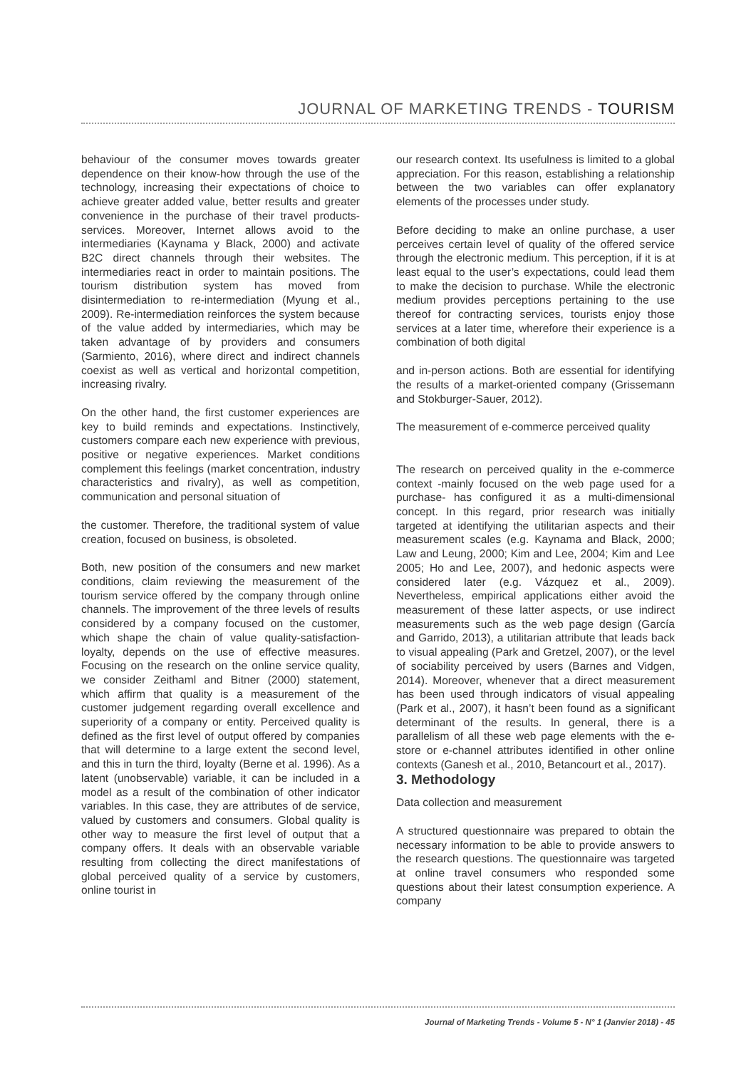JOURNAL OF MARKETING TRENDS - TOURISM
behaviour of the consumer moves towards greater dependence on their know-how through the use of the technology, increasing their expectations of choice to achieve greater added value, better results and greater convenience in the purchase of their travel products-services. Moreover, Internet allows avoid to the intermediaries (Kaynama y Black, 2000) and activate B2C direct channels through their websites. The intermediaries react in order to maintain positions. The tourism distribution system has moved from disintermediation to re-intermediation (Myung et al., 2009). Re-intermediation reinforces the system because of the value added by intermediaries, which may be taken advantage of by providers and consumers (Sarmiento, 2016), where direct and indirect channels coexist as well as vertical and horizontal competition, increasing rivalry.
On the other hand, the first customer experiences are key to build reminds and expectations. Instinctively, customers compare each new experience with previous, positive or negative experiences. Market conditions complement this feelings (market concentration, industry characteristics and rivalry), as well as competition, communication and personal situation of
the customer. Therefore, the traditional system of value creation, focused on business, is obsoleted.
Both, new position of the consumers and new market conditions, claim reviewing the measurement of the tourism service offered by the company through online channels. The improvement of the three levels of results considered by a company focused on the customer, which shape the chain of value quality-satisfaction-loyalty, depends on the use of effective measures. Focusing on the research on the online service quality, we consider Zeithaml and Bitner (2000) statement, which affirm that quality is a measurement of the customer judgement regarding overall excellence and superiority of a company or entity. Perceived quality is defined as the first level of output offered by companies that will determine to a large extent the second level, and this in turn the third, loyalty (Berne et al. 1996). As a latent (unobservable) variable, it can be included in a model as a result of the combination of other indicator variables. In this case, they are attributes of de service, valued by customers and consumers. Global quality is other way to measure the first level of output that a company offers. It deals with an observable variable resulting from collecting the direct manifestations of global perceived quality of a service by customers, online tourist in
our research context. Its usefulness is limited to a global appreciation. For this reason, establishing a relationship between the two variables can offer explanatory elements of the processes under study.
Before deciding to make an online purchase, a user perceives certain level of quality of the offered service through the electronic medium. This perception, if it is at least equal to the user’s expectations, could lead them to make the decision to purchase. While the electronic medium provides perceptions pertaining to the use thereof for contracting services, tourists enjoy those services at a later time, wherefore their experience is a combination of both digital
and in-person actions. Both are essential for identifying the results of a market-oriented company (Grissemann and Stokburger-Sauer, 2012).
The measurement of e-commerce perceived quality
The research on perceived quality in the e-commerce context -mainly focused on the web page used for a purchase- has configured it as a multi-dimensional concept. In this regard, prior research was initially targeted at identifying the utilitarian aspects and their measurement scales (e.g. Kaynama and Black, 2000; Law and Leung, 2000; Kim and Lee, 2004; Kim and Lee 2005; Ho and Lee, 2007), and hedonic aspects were considered later (e.g. Vázquez et al., 2009). Nevertheless, empirical applications either avoid the measurement of these latter aspects, or use indirect measurements such as the web page design (García and Garrido, 2013), a utilitarian attribute that leads back to visual appealing (Park and Gretzel, 2007), or the level of sociability perceived by users (Barnes and Vidgen, 2014). Moreover, whenever that a direct measurement has been used through indicators of visual appealing (Park et al., 2007), it hasn’t been found as a significant determinant of the results. In general, there is a parallelism of all these web page elements with the e-store or e-channel attributes identified in other online contexts (Ganesh et al., 2010, Betancourt et al., 2017).
3. Methodology
Data collection and measurement
A structured questionnaire was prepared to obtain the necessary information to be able to provide answers to the research questions. The questionnaire was targeted at online travel consumers who responded some questions about their latest consumption experience. A company
Journal of Marketing Trends - Volume 5 - N° 1 (Janvier 2018) - 45